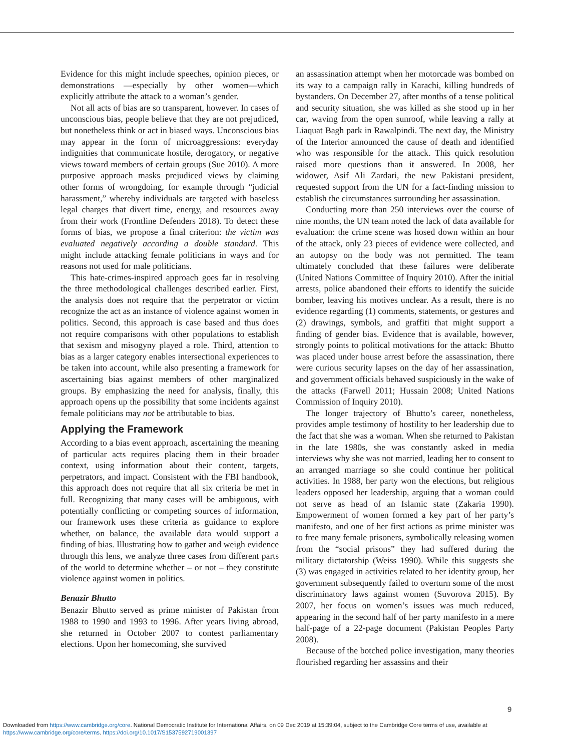Evidence for this might include speeches, opinion pieces, or demonstrations —especially by other women—which explicitly attribute the attack to a woman’s gender.
Not all acts of bias are so transparent, however. In cases of unconscious bias, people believe that they are not prejudiced, but nonetheless think or act in biased ways. Unconscious bias may appear in the form of microaggressions: everyday indignities that communicate hostile, derogatory, or negative views toward members of certain groups (Sue 2010). A more purposive approach masks prejudiced views by claiming other forms of wrongdoing, for example through “judicial harassment,” whereby individuals are targeted with baseless legal charges that divert time, energy, and resources away from their work (Frontline Defenders 2018). To detect these forms of bias, we propose a final criterion: the victim was evaluated negatively according a double standard. This might include attacking female politicians in ways and for reasons not used for male politicians.
This hate-crimes-inspired approach goes far in resolving the three methodological challenges described earlier. First, the analysis does not require that the perpetrator or victim recognize the act as an instance of violence against women in politics. Second, this approach is case based and thus does not require comparisons with other populations to establish that sexism and misogyny played a role. Third, attention to bias as a larger category enables intersectional experiences to be taken into account, while also presenting a framework for ascertaining bias against members of other marginalized groups. By emphasizing the need for analysis, finally, this approach opens up the possibility that some incidents against female politicians may not be attributable to bias.
Applying the Framework
According to a bias event approach, ascertaining the meaning of particular acts requires placing them in their broader context, using information about their content, targets, perpetrators, and impact. Consistent with the FBI handbook, this approach does not require that all six criteria be met in full. Recognizing that many cases will be ambiguous, with potentially conflicting or competing sources of information, our framework uses these criteria as guidance to explore whether, on balance, the available data would support a finding of bias. Illustrating how to gather and weigh evidence through this lens, we analyze three cases from different parts of the world to determine whether – or not – they constitute violence against women in politics.
Benazir Bhutto
Benazir Bhutto served as prime minister of Pakistan from 1988 to 1990 and 1993 to 1996. After years living abroad, she returned in October 2007 to contest parliamentary elections. Upon her homecoming, she survived
an assassination attempt when her motorcade was bombed on its way to a campaign rally in Karachi, killing hundreds of bystanders. On December 27, after months of a tense political and security situation, she was killed as she stood up in her car, waving from the open sunroof, while leaving a rally at Liaquat Bagh park in Rawalpindi. The next day, the Ministry of the Interior announced the cause of death and identified who was responsible for the attack. This quick resolution raised more questions than it answered. In 2008, her widower, Asif Ali Zardari, the new Pakistani president, requested support from the UN for a fact-finding mission to establish the circumstances surrounding her assassination.
Conducting more than 250 interviews over the course of nine months, the UN team noted the lack of data available for evaluation: the crime scene was hosed down within an hour of the attack, only 23 pieces of evidence were collected, and an autopsy on the body was not permitted. The team ultimately concluded that these failures were deliberate (United Nations Committee of Inquiry 2010). After the initial arrests, police abandoned their efforts to identify the suicide bomber, leaving his motives unclear. As a result, there is no evidence regarding (1) comments, statements, or gestures and (2) drawings, symbols, and graffiti that might support a finding of gender bias. Evidence that is available, however, strongly points to political motivations for the attack: Bhutto was placed under house arrest before the assassination, there were curious security lapses on the day of her assassination, and government officials behaved suspiciously in the wake of the attacks (Farwell 2011; Hussain 2008; United Nations Commission of Inquiry 2010).
The longer trajectory of Bhutto’s career, nonetheless, provides ample testimony of hostility to her leadership due to the fact that she was a woman. When she returned to Pakistan in the late 1980s, she was constantly asked in media interviews why she was not married, leading her to consent to an arranged marriage so she could continue her political activities. In 1988, her party won the elections, but religious leaders opposed her leadership, arguing that a woman could not serve as head of an Islamic state (Zakaria 1990). Empowerment of women formed a key part of her party’s manifesto, and one of her first actions as prime minister was to free many female prisoners, symbolically releasing women from the “social prisons” they had suffered during the military dictatorship (Weiss 1990). While this suggests she (3) was engaged in activities related to her identity group, her government subsequently failed to overturn some of the most discriminatory laws against women (Suvorova 2015). By 2007, her focus on women’s issues was much reduced, appearing in the second half of her party manifesto in a mere half-page of a 22-page document (Pakistan Peoples Party 2008).
Because of the botched police investigation, many theories flourished regarding her assassins and their
9
Downloaded from https://www.cambridge.org/core. National Democratic Institute for International Affairs, on 09 Dec 2019 at 15:39:04, subject to the Cambridge Core terms of use, available at
https://www.cambridge.org/core/terms. https://doi.org/10.1017/S1537592719001397